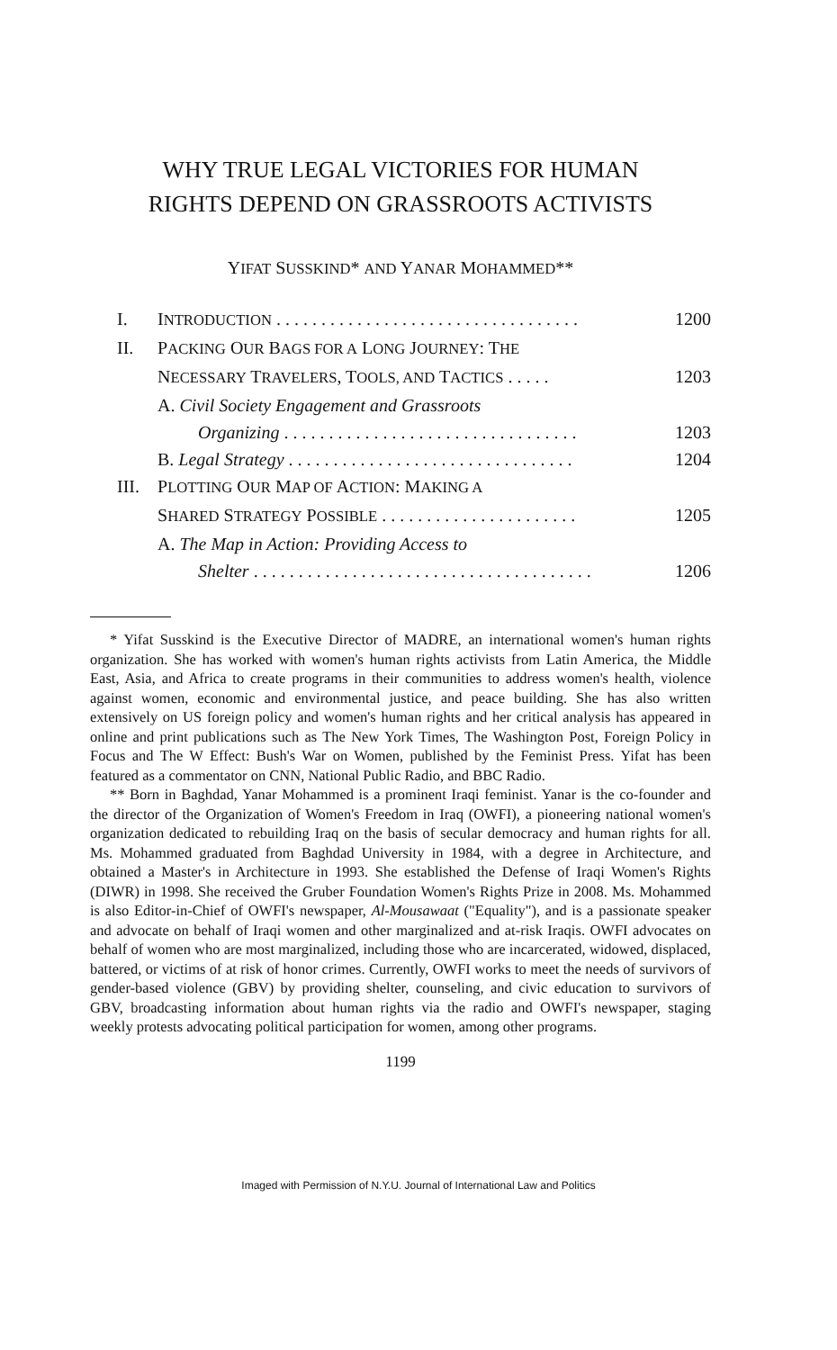WHY TRUE LEGAL VICTORIES FOR HUMAN
RIGHTS DEPEND ON GRASSROOTS ACTIVISTS
YIFAT SUSSKIND* AND YANAR MOHAMMED**
I. INTRODUCTION . . . . . . . . . . . . . . . . . . . . . . . . . . . . . . . . . . 1200
II. PACKING OUR BAGS FOR A LONG JOURNEY: THE
NECESSARY TRAVELERS, TOOLS, AND TACTICS . . . . . 1203
A. Civil Society Engagement and Grassroots
Organizing . . . . . . . . . . . . . . . . . . . . . . . . . . . . . . . . . 1203
B. Legal Strategy . . . . . . . . . . . . . . . . . . . . . . . . . . . . . . . . 1204
III. PLOTTING OUR MAP OF ACTION: MAKING A
SHARED STRATEGY POSSIBLE . . . . . . . . . . . . . . . . . . . . . . 1205
A. The Map in Action: Providing Access to
Shelter . . . . . . . . . . . . . . . . . . . . . . . . . . . . . . . . . . . . . . 1206
* Yifat Susskind is the Executive Director of MADRE, an international women's human rights organization. She has worked with women's human rights activists from Latin America, the Middle East, Asia, and Africa to create programs in their communities to address women's health, violence against women, economic and environmental justice, and peace building. She has also written extensively on US foreign policy and women's human rights and her critical analysis has appeared in online and print publications such as The New York Times, The Washington Post, Foreign Policy in Focus and The W Effect: Bush's War on Women, published by the Feminist Press. Yifat has been featured as a commentator on CNN, National Public Radio, and BBC Radio.
** Born in Baghdad, Yanar Mohammed is a prominent Iraqi feminist. Yanar is the co-founder and the director of the Organization of Women's Freedom in Iraq (OWFI), a pioneering national women's organization dedicated to rebuilding Iraq on the basis of secular democracy and human rights for all. Ms. Mohammed graduated from Baghdad University in 1984, with a degree in Architecture, and obtained a Master's in Architecture in 1993. She established the Defense of Iraqi Women's Rights (DIWR) in 1998. She received the Gruber Foundation Women's Rights Prize in 2008. Ms. Mohammed is also Editor-in-Chief of OWFI's newspaper, Al-Mousawaat ("Equality"), and is a passionate speaker and advocate on behalf of Iraqi women and other marginalized and at-risk Iraqis. OWFI advocates on behalf of women who are most marginalized, including those who are incarcerated, widowed, displaced, battered, or victims of at risk of honor crimes. Currently, OWFI works to meet the needs of survivors of gender-based violence (GBV) by providing shelter, counseling, and civic education to survivors of GBV, broadcasting information about human rights via the radio and OWFI's newspaper, staging weekly protests advocating political participation for women, among other programs.
1199
Imaged with Permission of N.Y.U. Journal of International Law and Politics